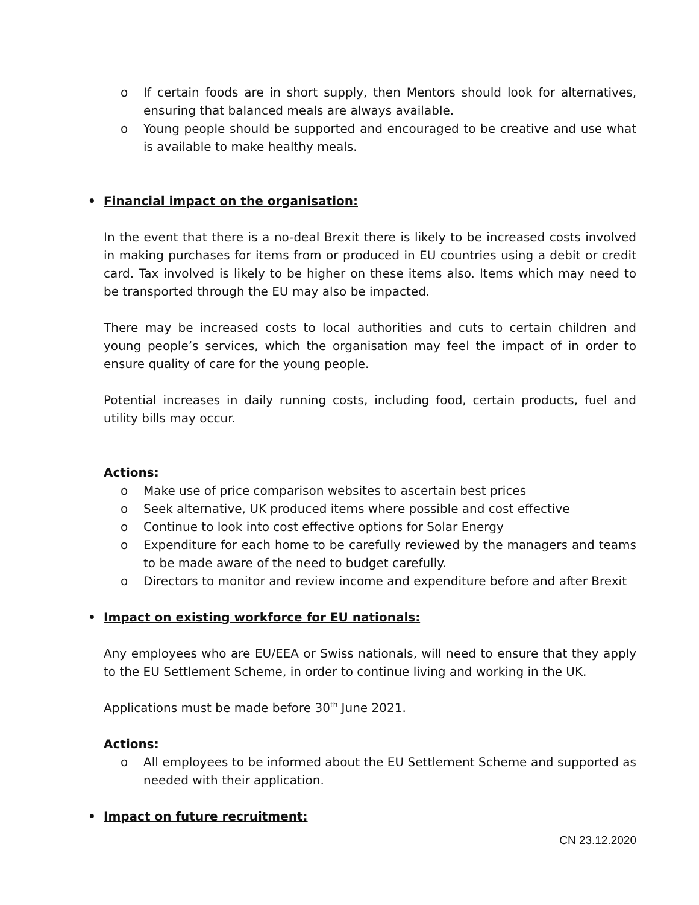o If certain foods are in short supply, then Mentors should look for alternatives, ensuring that balanced meals are always available.
o Young people should be supported and encouraged to be creative and use what is available to make healthy meals.
• Financial impact on the organisation:
In the event that there is a no-deal Brexit there is likely to be increased costs involved in making purchases for items from or produced in EU countries using a debit or credit card. Tax involved is likely to be higher on these items also. Items which may need to be transported through the EU may also be impacted.
There may be increased costs to local authorities and cuts to certain children and young people’s services, which the organisation may feel the impact of in order to ensure quality of care for the young people.
Potential increases in daily running costs, including food, certain products, fuel and utility bills may occur.
Actions:
o Make use of price comparison websites to ascertain best prices
o Seek alternative, UK produced items where possible and cost effective
o Continue to look into cost effective options for Solar Energy
o Expenditure for each home to be carefully reviewed by the managers and teams to be made aware of the need to budget carefully.
o Directors to monitor and review income and expenditure before and after Brexit
• Impact on existing workforce for EU nationals:
Any employees who are EU/EEA or Swiss nationals, will need to ensure that they apply to the EU Settlement Scheme, in order to continue living and working in the UK.
Applications must be made before 30<sup>th</sup> June 2021.
Actions:
o All employees to be informed about the EU Settlement Scheme and supported as needed with their application.
• Impact on future recruitment:
CN 23.12.2020